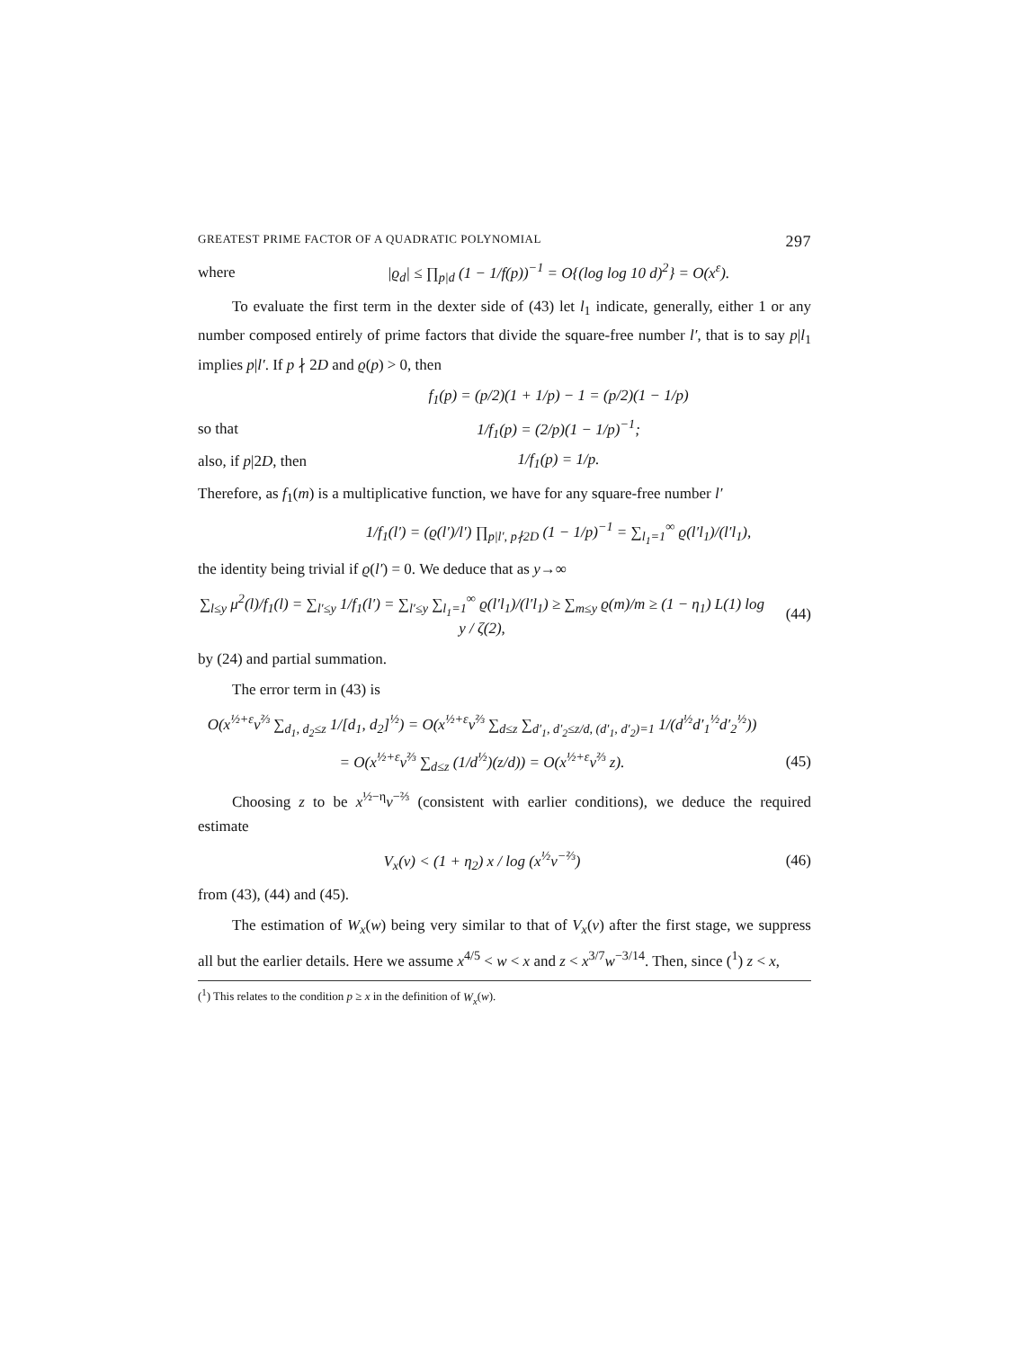GREATEST PRIME FACTOR OF A QUADRATIC POLYNOMIAL 297
where
|ϱ<sub>d</sub>| ≤ ∏<sub>p|d</sub> (1 − 1/f(p))<sup>−1</sup> = O{(log log 10 d)<sup>2</sup>} = O(x<sup>ε</sup>).
To evaluate the first term in the dexter side of (43) let l<sub>1</sub> indicate, generally, either 1 or any number composed entirely of prime factors that divide the square-free number l′, that is to say p|l<sub>1</sub> implies p|l′. If p ∤ 2D and ϱ(p) > 0, then
f<sub>1</sub>(p) = (p/2)(1 + 1/p) − 1 = (p/2)(1 − 1/p)
so that 1/f<sub>1</sub>(p) = (2/p)(1 − 1/p)<sup>−1</sup>;
also, if p|2D, then
1/f<sub>1</sub>(p) = 1/p.
Therefore, as f<sub>1</sub>(m) is a multiplicative function, we have for any square-free number l′
1/f<sub>1</sub>(l′) = (ϱ(l′)/l′) ∏<sub>p|l′, p∤2D</sub> (1 − 1/p)<sup>−1</sup> = ∑<sub>l<sub>1</sub>=1</sub><sup>∞</sup> ϱ(l′l<sub>1</sub>)/(l′l<sub>1</sub>),
the identity being trivial if ϱ(l′) = 0. We deduce that as y→∞
∑<sub>l≤y</sub> μ<sup>2</sup>(l)/f<sub>1</sub>(l) = ∑<sub>l′≤y</sub> 1/f<sub>1</sub>(l′) = ∑<sub>l′≤y</sub> ∑<sub>l<sub>1</sub>=1</sub><sup>∞</sup> ϱ(l′l<sub>1</sub>)/(l′l<sub>1</sub>) ≥ ∑<sub>m≤y</sub> ϱ(m)/m ≥ (1 − η<sub>1</sub>) L(1) log y / ζ(2),
(44)
by (24) and partial summation.
The error term in (43) is
O(x<sup>½+ε</sup>v<sup>⅔</sup> ∑<sub>d<sub>1</sub>, d<sub>2</sub>≤z</sub> 1/[d<sub>1</sub>, d<sub>2</sub>]<sup>½</sup>) = O(x<sup>½+ε</sup>v<sup>⅔</sup> ∑<sub>d≤z</sub> ∑<sub>d′<sub>1</sub>, d′<sub>2</sub>≤z/d, (d′<sub>1</sub>, d′<sub>2</sub>)=1</sub> 1/(d<sup>½</sup>d′<sub>1</sub><sup>½</sup>d′<sub>2</sub><sup>½</sup>))
= O(x<sup>½+ε</sup>v<sup>⅔</sup> ∑<sub>d≤z</sub> (1/d<sup>½</sup>)(z/d)) = O(x<sup>½+ε</sup>v<sup>⅔</sup> z).
(45)
Choosing z to be x<sup>½−η</sup>v<sup>−⅔</sup> (consistent with earlier conditions), we deduce the required estimate
V<sub>x</sub>(v) < (1 + η<sub>2</sub>) x / log (x<sup>½</sup>v<sup>−⅔</sup>)
(46)
from (43), (44) and (45).
The estimation of W<sub>x</sub>(w) being very similar to that of V<sub>x</sub>(v) after the first stage, we suppress all but the earlier details. Here we assume x<sup>4/5</sup> < w < x and z < x<sup>3/7</sup>w<sup>−3/14</sup>. Then, since (<sup>1</sup>) z < x,
(<sup>1</sup>) This relates to the condition p ≥ x in the definition of W<sub>x</sub>(w).